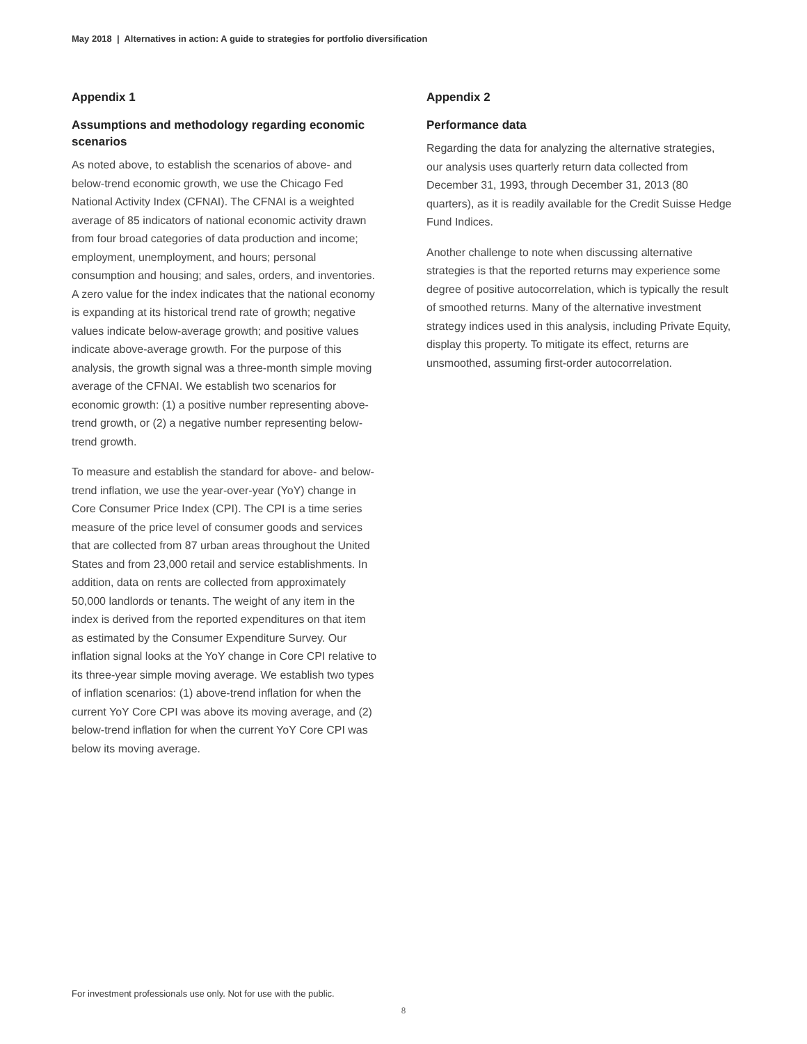May 2018 | Alternatives in action: A guide to strategies for portfolio diversification
Appendix 1
Assumptions and methodology regarding economic scenarios
As noted above, to establish the scenarios of above- and below-trend economic growth, we use the Chicago Fed National Activity Index (CFNAI). The CFNAI is a weighted average of 85 indicators of national economic activity drawn from four broad categories of data production and income; employment, unemployment, and hours; personal consumption and housing; and sales, orders, and inventories. A zero value for the index indicates that the national economy is expanding at its historical trend rate of growth; negative values indicate below-average growth; and positive values indicate above-average growth. For the purpose of this analysis, the growth signal was a three-month simple moving average of the CFNAI. We establish two scenarios for economic growth: (1) a positive number representing above-trend growth, or (2) a negative number representing below-trend growth.
To measure and establish the standard for above- and below-trend inflation, we use the year-over-year (YoY) change in Core Consumer Price Index (CPI). The CPI is a time series measure of the price level of consumer goods and services that are collected from 87 urban areas throughout the United States and from 23,000 retail and service establishments. In addition, data on rents are collected from approximately 50,000 landlords or tenants. The weight of any item in the index is derived from the reported expenditures on that item as estimated by the Consumer Expenditure Survey. Our inflation signal looks at the YoY change in Core CPI relative to its three-year simple moving average. We establish two types of inflation scenarios: (1) above-trend inflation for when the current YoY Core CPI was above its moving average, and (2) below-trend inflation for when the current YoY Core CPI was below its moving average.
Appendix 2
Performance data
Regarding the data for analyzing the alternative strategies, our analysis uses quarterly return data collected from December 31, 1993, through December 31, 2013 (80 quarters), as it is readily available for the Credit Suisse Hedge Fund Indices.
Another challenge to note when discussing alternative strategies is that the reported returns may experience some degree of positive autocorrelation, which is typically the result of smoothed returns. Many of the alternative investment strategy indices used in this analysis, including Private Equity, display this property. To mitigate its effect, returns are unsmoothed, assuming first-order autocorrelation.
For investment professionals use only. Not for use with the public.
8